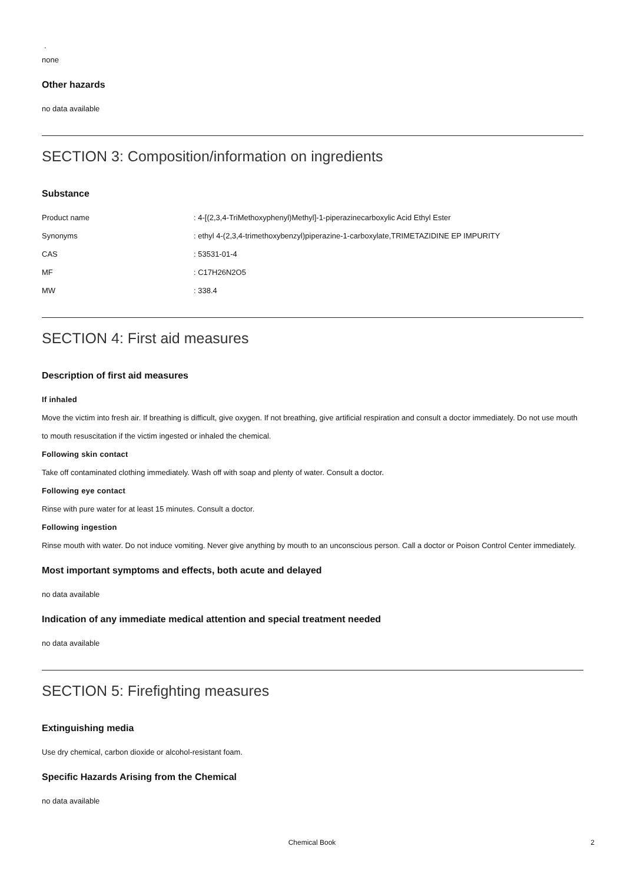.
none
Other hazards
no data available
SECTION 3: Composition/information on ingredients
Substance
| Product name | : 4-[(2,3,4-TriMethoxyphenyl)Methyl]-1-piperazinecarboxylic Acid Ethyl Ester |
| Synonyms | : ethyl 4-(2,3,4-trimethoxybenzyl)piperazine-1-carboxylate,TRIMETAZIDINE EP IMPURITY |
| CAS | : 53531-01-4 |
| MF | : C17H26N2O5 |
| MW | : 338.4 |
SECTION 4: First aid measures
Description of first aid measures
If inhaled
Move the victim into fresh air. If breathing is difficult, give oxygen. If not breathing, give artificial respiration and consult a doctor immediately. Do not use mouth to mouth resuscitation if the victim ingested or inhaled the chemical.
Following skin contact
Take off contaminated clothing immediately. Wash off with soap and plenty of water. Consult a doctor.
Following eye contact
Rinse with pure water for at least 15 minutes. Consult a doctor.
Following ingestion
Rinse mouth with water. Do not induce vomiting. Never give anything by mouth to an unconscious person. Call a doctor or Poison Control Center immediately.
Most important symptoms and effects, both acute and delayed
no data available
Indication of any immediate medical attention and special treatment needed
no data available
SECTION 5: Firefighting measures
Extinguishing media
Use dry chemical, carbon dioxide or alcohol-resistant foam.
Specific Hazards Arising from the Chemical
no data available
Chemical Book
2